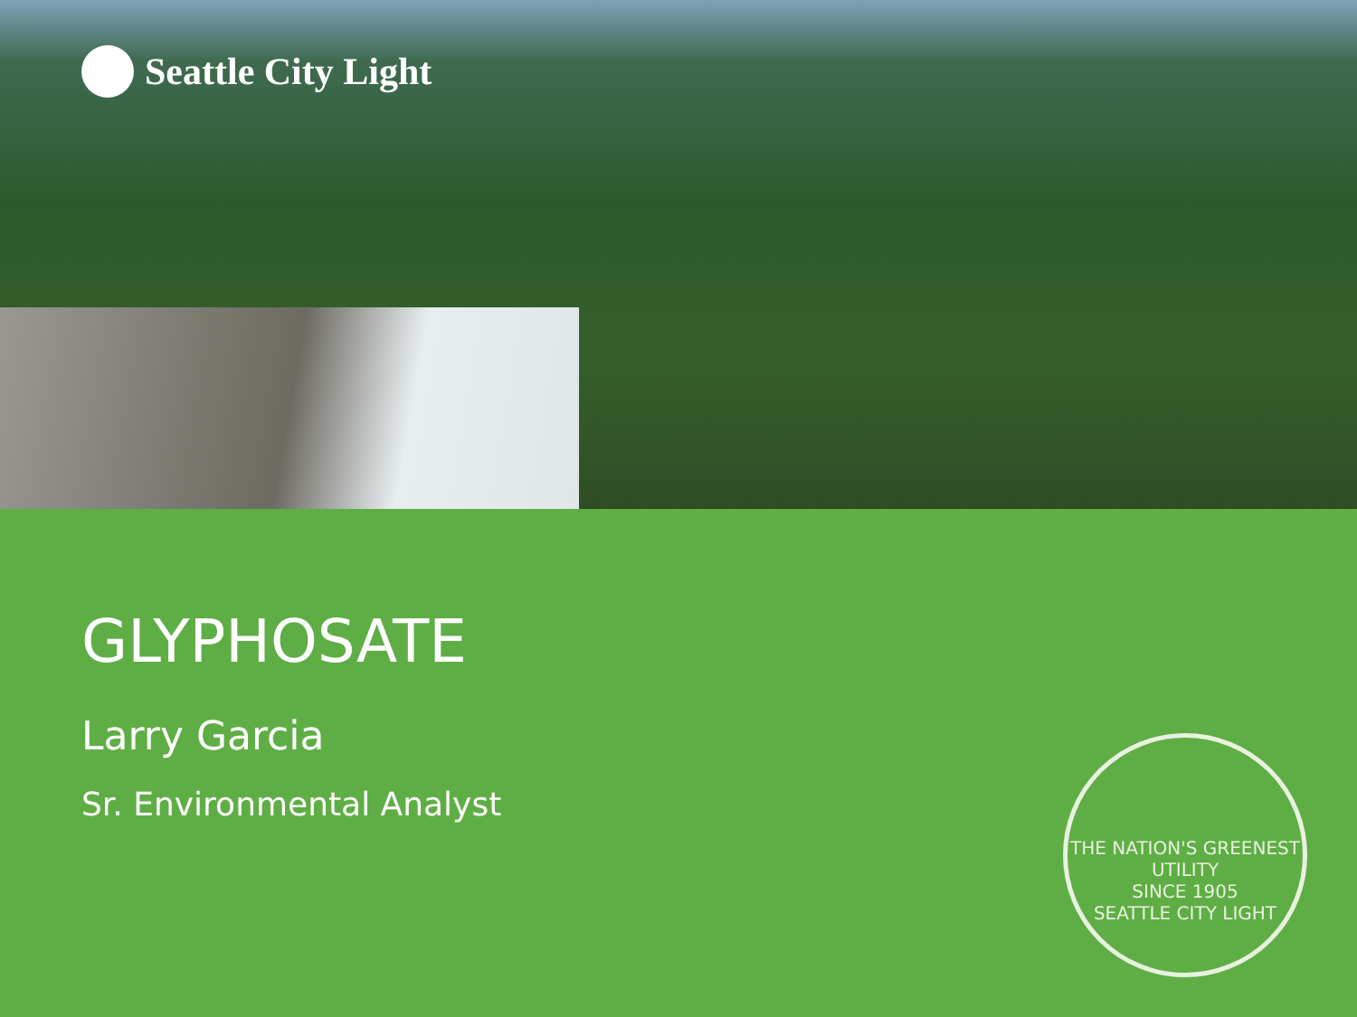Seattle City Light
GLYPHOSATE
Larry Garcia
Sr. Environmental Analyst
THE NATION'S GREENEST UTILITY
SINCE 1905
SEATTLE CITY LIGHT